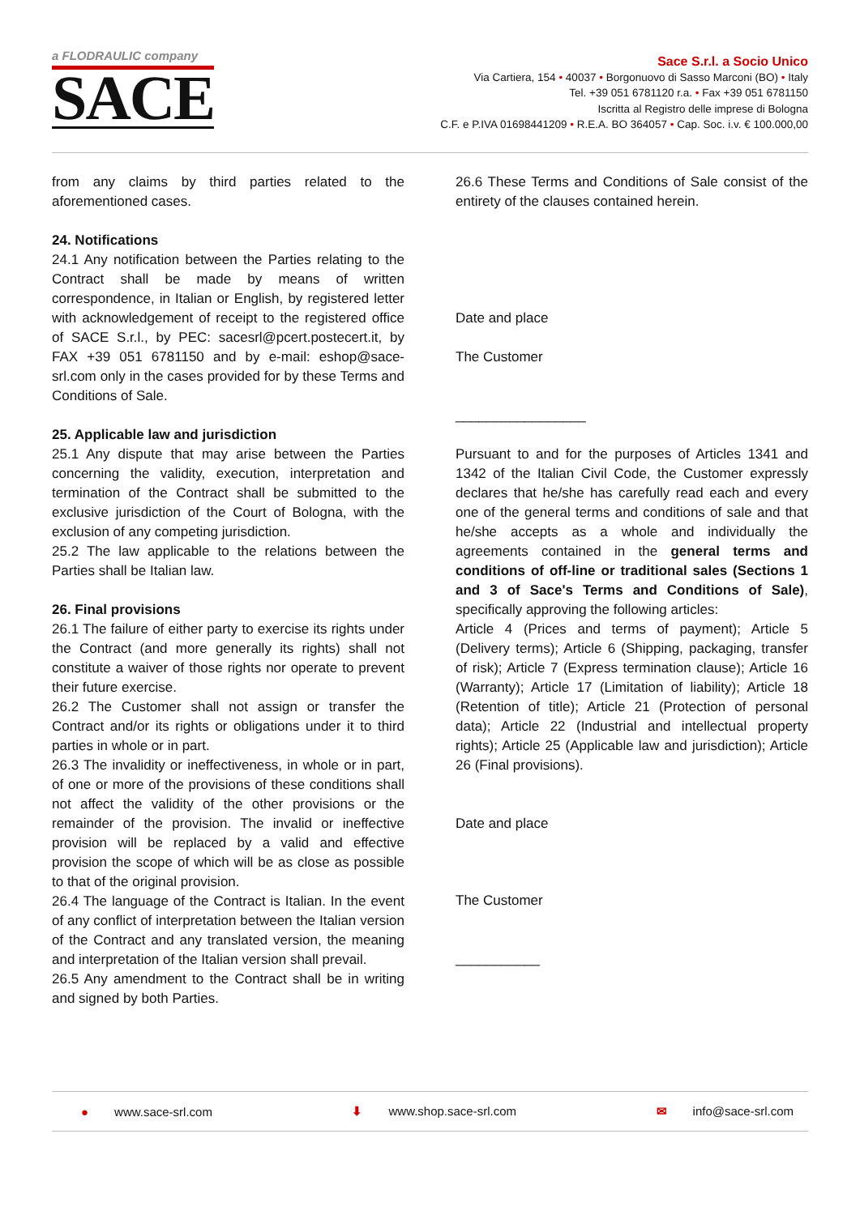a FLODRAULIC company
SACE
Sace S.r.l. a Socio Unico
Via Cartiera, 154 • 40037 • Borgonuovo di Sasso Marconi (BO) • Italy
Tel. +39 051 6781120 r.a. • Fax +39 051 6781150
Iscritta al Registro delle imprese di Bologna
C.F. e P.IVA 01698441209 • R.E.A. BO 364057 • Cap. Soc. i.v. € 100.000,00
from any claims by third parties related to the aforementioned cases.
24. Notifications
24.1 Any notification between the Parties relating to the Contract shall be made by means of written correspondence, in Italian or English, by registered letter with acknowledgement of receipt to the registered office of SACE S.r.l., by PEC: sacesrl@pcert.postecert.it, by FAX +39 051 6781150 and by e-mail: eshop@sace-srl.com only in the cases provided for by these Terms and Conditions of Sale.
25. Applicable law and jurisdiction
25.1 Any dispute that may arise between the Parties concerning the validity, execution, interpretation and termination of the Contract shall be submitted to the exclusive jurisdiction of the Court of Bologna, with the exclusion of any competing jurisdiction.
25.2 The law applicable to the relations between the Parties shall be Italian law.
26. Final provisions
26.1 The failure of either party to exercise its rights under the Contract (and more generally its rights) shall not constitute a waiver of those rights nor operate to prevent their future exercise.
26.2 The Customer shall not assign or transfer the Contract and/or its rights or obligations under it to third parties in whole or in part.
26.3 The invalidity or ineffectiveness, in whole or in part, of one or more of the provisions of these conditions shall not affect the validity of the other provisions or the remainder of the provision. The invalid or ineffective provision will be replaced by a valid and effective provision the scope of which will be as close as possible to that of the original provision.
26.4 The language of the Contract is Italian. In the event of any conflict of interpretation between the Italian version of the Contract and any translated version, the meaning and interpretation of the Italian version shall prevail.
26.5 Any amendment to the Contract shall be in writing and signed by both Parties.
26.6 These Terms and Conditions of Sale consist of the entirety of the clauses contained herein.
Date and place
The Customer
_________________
Pursuant to and for the purposes of Articles 1341 and 1342 of the Italian Civil Code, the Customer expressly declares that he/she has carefully read each and every one of the general terms and conditions of sale and that he/she accepts as a whole and individually the agreements contained in the general terms and conditions of off-line or traditional sales (Sections 1 and 3 of Sace's Terms and Conditions of Sale), specifically approving the following articles:
Article 4 (Prices and terms of payment); Article 5 (Delivery terms); Article 6 (Shipping, packaging, transfer of risk); Article 7 (Express termination clause); Article 16 (Warranty); Article 17 (Limitation of liability); Article 18 (Retention of title); Article 21 (Protection of personal data); Article 22 (Industrial and intellectual property rights); Article 25 (Applicable law and jurisdiction); Article 26 (Final provisions).
Date and place
The Customer
___________
● www.sace-srl.com ⬇ www.shop.sace-srl.com ✉ info@sace-srl.com